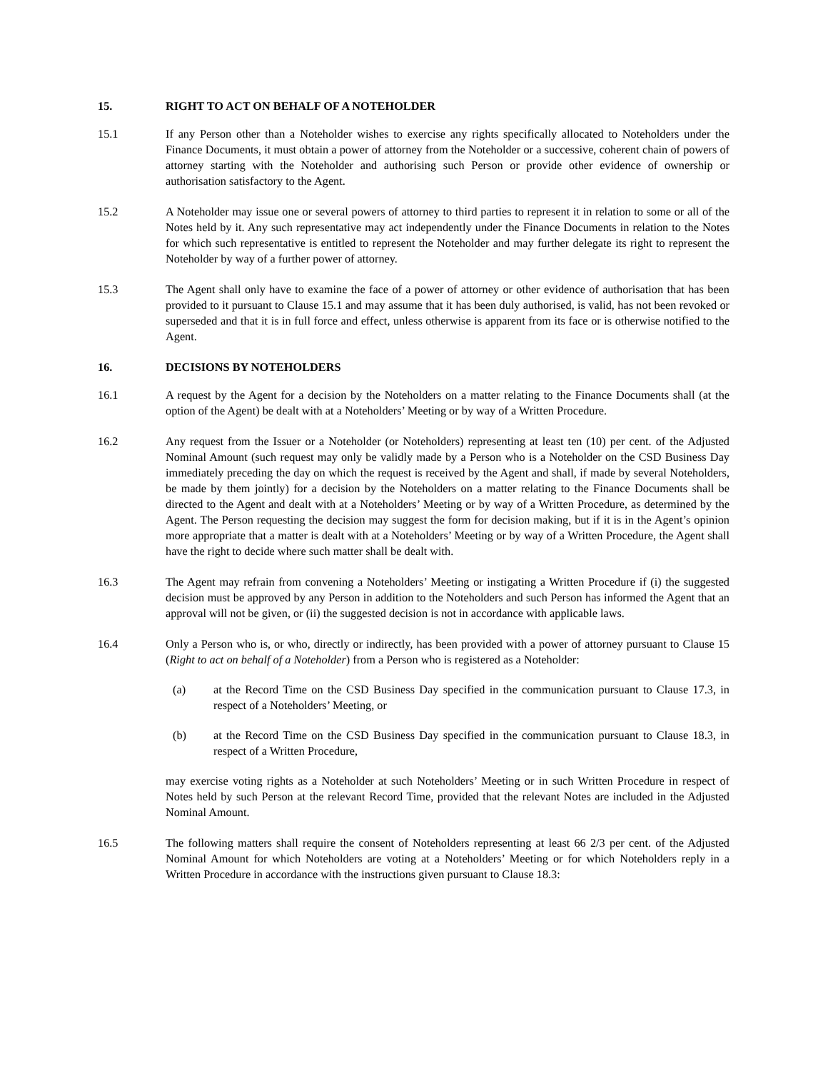15. RIGHT TO ACT ON BEHALF OF A NOTEHOLDER
15.1 If any Person other than a Noteholder wishes to exercise any rights specifically allocated to Noteholders under the Finance Documents, it must obtain a power of attorney from the Noteholder or a successive, coherent chain of powers of attorney starting with the Noteholder and authorising such Person or provide other evidence of ownership or authorisation satisfactory to the Agent.
15.2 A Noteholder may issue one or several powers of attorney to third parties to represent it in relation to some or all of the Notes held by it. Any such representative may act independently under the Finance Documents in relation to the Notes for which such representative is entitled to represent the Noteholder and may further delegate its right to represent the Noteholder by way of a further power of attorney.
15.3 The Agent shall only have to examine the face of a power of attorney or other evidence of authorisation that has been provided to it pursuant to Clause 15.1 and may assume that it has been duly authorised, is valid, has not been revoked or superseded and that it is in full force and effect, unless otherwise is apparent from its face or is otherwise notified to the Agent.
16. DECISIONS BY NOTEHOLDERS
16.1 A request by the Agent for a decision by the Noteholders on a matter relating to the Finance Documents shall (at the option of the Agent) be dealt with at a Noteholders’ Meeting or by way of a Written Procedure.
16.2 Any request from the Issuer or a Noteholder (or Noteholders) representing at least ten (10) per cent. of the Adjusted Nominal Amount (such request may only be validly made by a Person who is a Noteholder on the CSD Business Day immediately preceding the day on which the request is received by the Agent and shall, if made by several Noteholders, be made by them jointly) for a decision by the Noteholders on a matter relating to the Finance Documents shall be directed to the Agent and dealt with at a Noteholders’ Meeting or by way of a Written Procedure, as determined by the Agent. The Person requesting the decision may suggest the form for decision making, but if it is in the Agent’s opinion more appropriate that a matter is dealt with at a Noteholders’ Meeting or by way of a Written Procedure, the Agent shall have the right to decide where such matter shall be dealt with.
16.3 The Agent may refrain from convening a Noteholders’ Meeting or instigating a Written Procedure if (i) the suggested decision must be approved by any Person in addition to the Noteholders and such Person has informed the Agent that an approval will not be given, or (ii) the suggested decision is not in accordance with applicable laws.
16.4 Only a Person who is, or who, directly or indirectly, has been provided with a power of attorney pursuant to Clause 15 (Right to act on behalf of a Noteholder) from a Person who is registered as a Noteholder:
(a) at the Record Time on the CSD Business Day specified in the communication pursuant to Clause 17.3, in respect of a Noteholders’ Meeting, or
(b) at the Record Time on the CSD Business Day specified in the communication pursuant to Clause 18.3, in respect of a Written Procedure,
may exercise voting rights as a Noteholder at such Noteholders’ Meeting or in such Written Procedure in respect of Notes held by such Person at the relevant Record Time, provided that the relevant Notes are included in the Adjusted Nominal Amount.
16.5 The following matters shall require the consent of Noteholders representing at least 66 2/3 per cent. of the Adjusted Nominal Amount for which Noteholders are voting at a Noteholders’ Meeting or for which Noteholders reply in a Written Procedure in accordance with the instructions given pursuant to Clause 18.3: